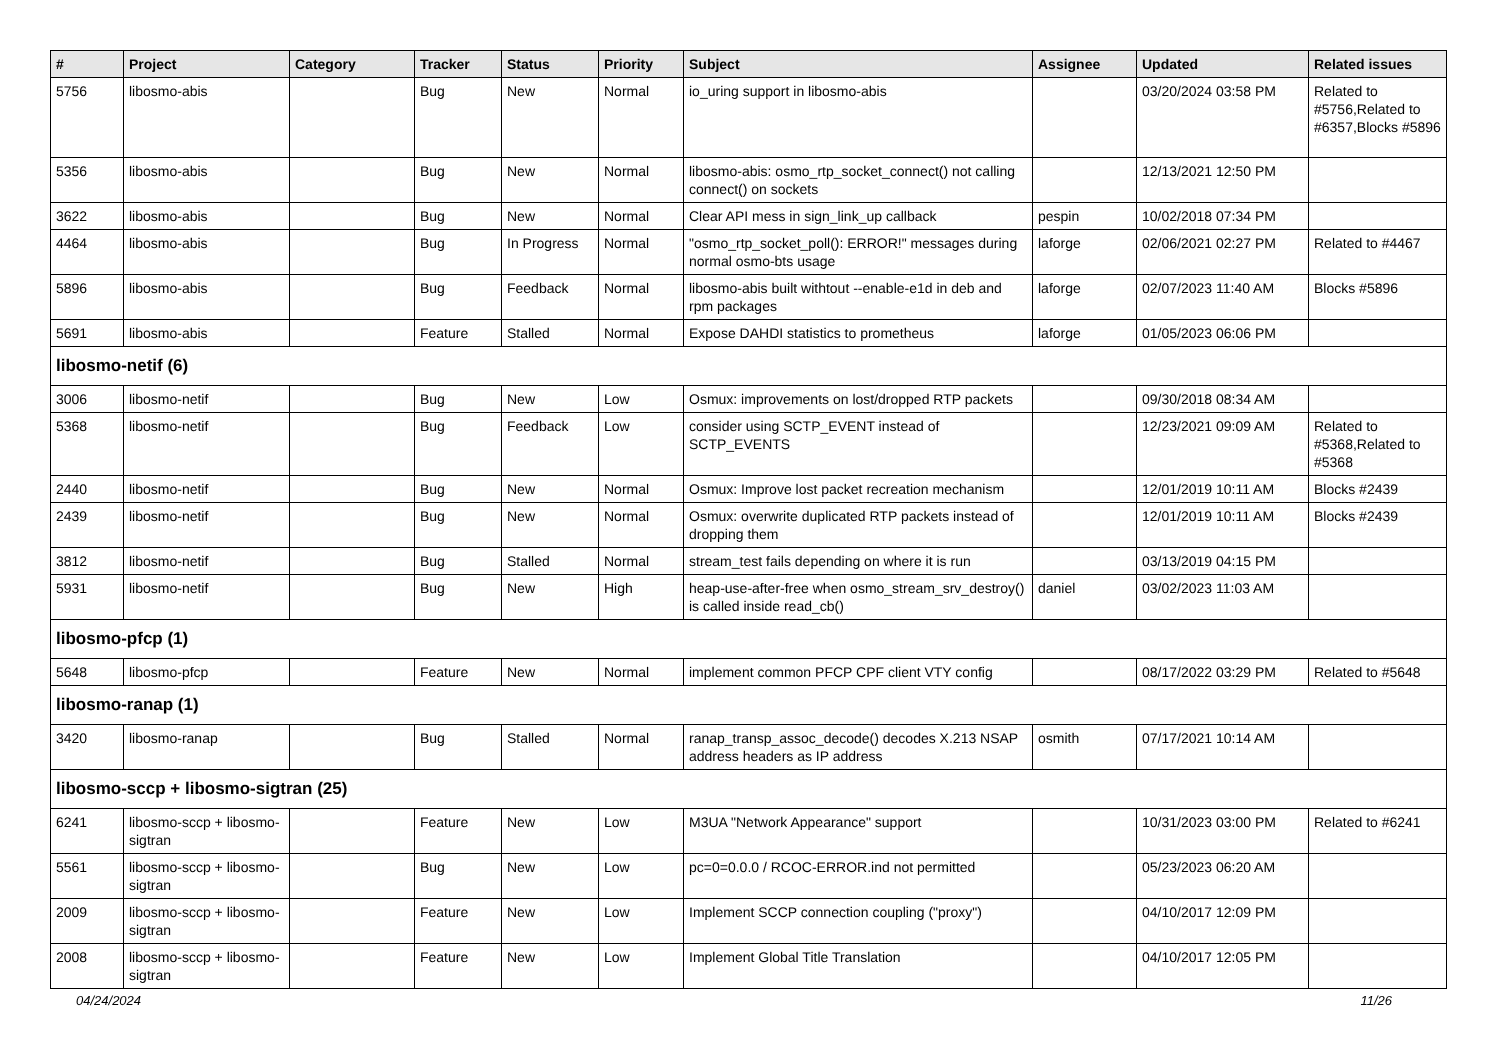| # | Project | Category | Tracker | Status | Priority | Subject | Assignee | Updated | Related issues |
| --- | --- | --- | --- | --- | --- | --- | --- | --- | --- |
| 5756 | libosmo-abis | | Bug | New | Normal | io_uring support in libosmo-abis | | 03/20/2024 03:58 PM | Related to #5756,Related to #6357,Blocks #5896 |
| 5356 | libosmo-abis | | Bug | New | Normal | libosmo-abis: osmo_rtp_socket_connect() not calling connect() on sockets | | 12/13/2021 12:50 PM | |
| 3622 | libosmo-abis | | Bug | New | Normal | Clear API mess in sign_link_up callback | pespin | 10/02/2018 07:34 PM | |
| 4464 | libosmo-abis | | Bug | In Progress | Normal | "osmo_rtp_socket_poll(): ERROR!" messages during normal osmo-bts usage | laforge | 02/06/2021 02:27 PM | Related to #4467 |
| 5896 | libosmo-abis | | Bug | Feedback | Normal | libosmo-abis built withtout --enable-e1d in deb and rpm packages | laforge | 02/07/2023 11:40 AM | Blocks #5896 |
| 5691 | libosmo-abis | | Feature | Stalled | Normal | Expose DAHDI statistics to prometheus | laforge | 01/05/2023 06:06 PM | |
| libosmo-netif (6) | | | | | | | | | |
| 3006 | libosmo-netif | | Bug | New | Low | Osmux: improvements on lost/dropped RTP packets | | 09/30/2018 08:34 AM | |
| 5368 | libosmo-netif | | Bug | Feedback | Low | consider using SCTP_EVENT instead of SCTP_EVENTS | | 12/23/2021 09:09 AM | Related to #5368,Related to #5368 |
| 2440 | libosmo-netif | | Bug | New | Normal | Osmux: Improve lost packet recreation mechanism | | 12/01/2019 10:11 AM | Blocks #2439 |
| 2439 | libosmo-netif | | Bug | New | Normal | Osmux: overwrite duplicated RTP packets instead of dropping them | | 12/01/2019 10:11 AM | Blocks #2439 |
| 3812 | libosmo-netif | | Bug | Stalled | Normal | stream_test fails depending on where it is run | | 03/13/2019 04:15 PM | |
| 5931 | libosmo-netif | | Bug | New | High | heap-use-after-free when osmo_stream_srv_destroy() is called inside read_cb() | daniel | 03/02/2023 11:03 AM | |
| libosmo-pfcp (1) | | | | | | | | | |
| 5648 | libosmo-pfcp | | Feature | New | Normal | implement common PFCP CPF client VTY config | | 08/17/2022 03:29 PM | Related to #5648 |
| libosmo-ranap (1) | | | | | | | | | |
| 3420 | libosmo-ranap | | Bug | Stalled | Normal | ranap_transp_assoc_decode() decodes X.213 NSAP address headers as IP address | osmith | 07/17/2021 10:14 AM | |
| libosmo-sccp + libosmo-sigtran (25) | | | | | | | | | |
| 6241 | libosmo-sccp + libosmo-sigtran | | Feature | New | Low | M3UA "Network Appearance" support | | 10/31/2023 03:00 PM | Related to #6241 |
| 5561 | libosmo-sccp + libosmo-sigtran | | Bug | New | Low | pc=0=0.0.0 / RCOC-ERROR.ind not permitted | | 05/23/2023 06:20 AM | |
| 2009 | libosmo-sccp + libosmo-sigtran | | Feature | New | Low | Implement SCCP connection coupling ("proxy") | | 04/10/2017 12:09 PM | |
| 2008 | libosmo-sccp + libosmo-sigtran | | Feature | New | Low | Implement Global Title Translation | | 04/10/2017 12:05 PM | |
04/24/2024 11/26